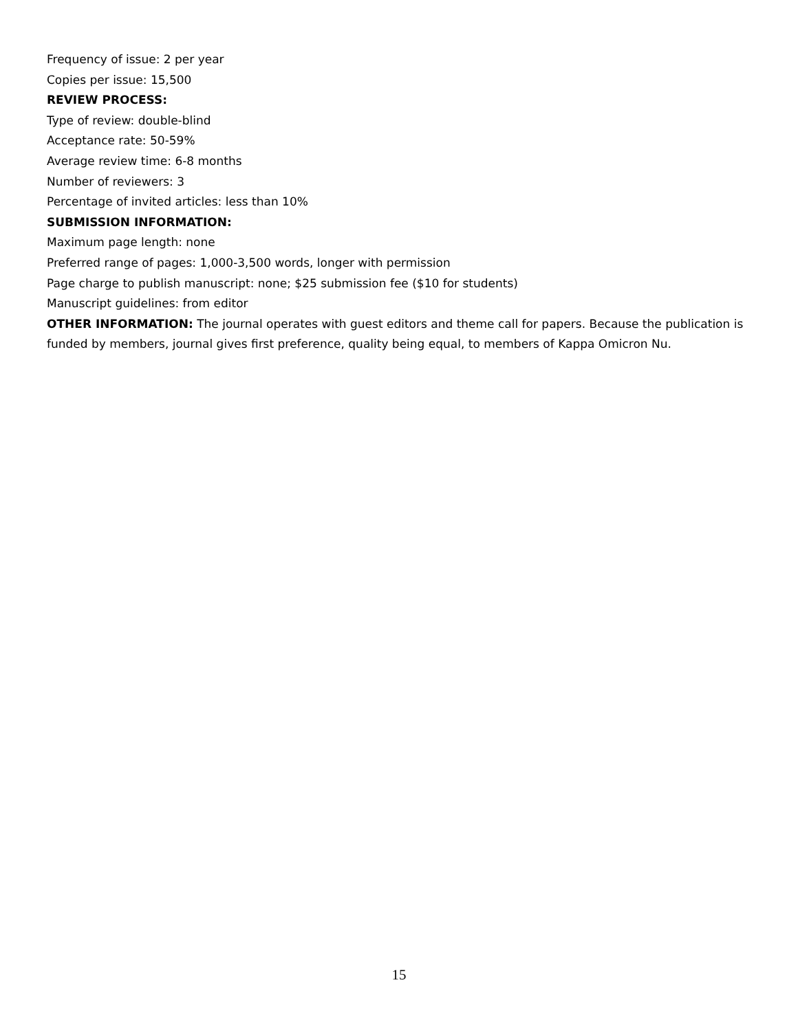Frequency of issue: 2 per year
Copies per issue: 15,500
REVIEW PROCESS:
Type of review: double-blind
Acceptance rate: 50-59%
Average review time: 6-8 months
Number of reviewers: 3
Percentage of invited articles: less than 10%
SUBMISSION INFORMATION:
Maximum page length: none
Preferred range of pages: 1,000-3,500 words, longer with permission
Page charge to publish manuscript: none; $25 submission fee ($10 for students)
Manuscript guidelines: from editor
OTHER INFORMATION: The journal operates with guest editors and theme call for papers. Because the publication is funded by members, journal gives first preference, quality being equal, to members of Kappa Omicron Nu.
15